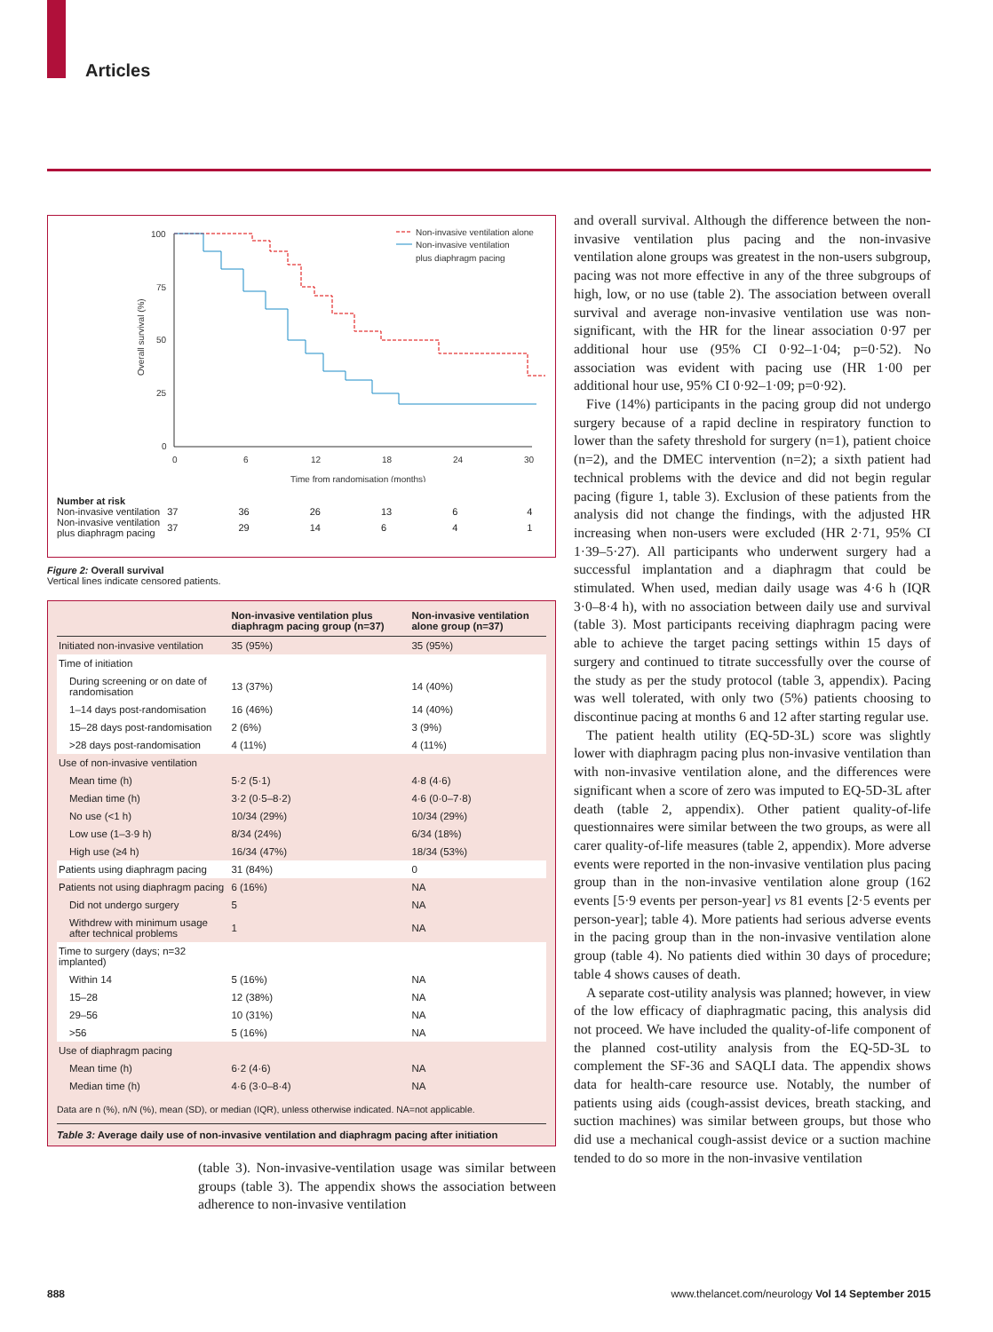Articles
100
75
50
25
0
0
6
12
18
24
30
Time from randomisation (months)
Overall survival (%)
Non-invasive ventilation alone
Non-invasive ventilation
plus diaphragm pacing
Number at risk
| Non-invasive ventilation | 37 | 36 | 26 | 13 | 6 | 4 |
| Non-invasive ventilation plus diaphragm pacing | 37 | 29 | 14 | 6 | 4 | 1 |
Figure 2: Overall survival
Vertical lines indicate censored patients.
| | Non-invasive ventilation plus diaphragm pacing group (n=37) | Non-invasive ventilation alone group (n=37) |
| --- | --- | --- |
| Initiated non-invasive ventilation | 35 (95%) | 35 (95%) |
| Time of initiation | | |
| During screening or on date of randomisation | 13 (37%) | 14 (40%) |
| 1–14 days post-randomisation | 16 (46%) | 14 (40%) |
| 15–28 days post-randomisation | 2 (6%) | 3 (9%) |
| >28 days post-randomisation | 4 (11%) | 4 (11%) |
| Use of non-invasive ventilation | | |
| Mean time (h) | 5·2 (5·1) | 4·8 (4·6) |
| Median time (h) | 3·2 (0·5–8·2) | 4·6 (0·0–7·8) |
| No use (<1 h) | 10/34 (29%) | 10/34 (29%) |
| Low use (1–3·9 h) | 8/34 (24%) | 6/34 (18%) |
| High use (≥4 h) | 16/34 (47%) | 18/34 (53%) |
| Patients using diaphragm pacing | 31 (84%) | 0 |
| Patients not using diaphragm pacing | 6 (16%) | NA |
| Did not undergo surgery | 5 | NA |
| Withdrew with minimum usage after technical problems | 1 | NA |
| Time to surgery (days; n=32 implanted) | | |
| Within 14 | 5 (16%) | NA |
| 15–28 | 12 (38%) | NA |
| 29–56 | 10 (31%) | NA |
| >56 | 5 (16%) | NA |
| Use of diaphragm pacing | | |
| Mean time (h) | 6·2 (4·6) | NA |
| Median time (h) | 4·6 (3·0–8·4) | NA |
Data are n (%), n/N (%), mean (SD), or median (IQR), unless otherwise indicated. NA=not applicable.
Table 3: Average daily use of non-invasive ventilation and diaphragm pacing after initiation
(table 3). Non-invasive-ventilation usage was similar between groups (table 3). The appendix shows the association between adherence to non-invasive ventilation
and overall survival. Although the difference between the non-invasive ventilation plus pacing and the non-invasive ventilation alone groups was greatest in the non-users subgroup, pacing was not more effective in any of the three subgroups of high, low, or no use (table 2). The association between overall survival and average non-invasive ventilation use was non-significant, with the HR for the linear association 0·97 per additional hour use (95% CI 0·92–1·04; p=0·52). No association was evident with pacing use (HR 1·00 per additional hour use, 95% CI 0·92–1·09; p=0·92).
Five (14%) participants in the pacing group did not undergo surgery because of a rapid decline in respiratory function to lower than the safety threshold for surgery (n=1), patient choice (n=2), and the DMEC intervention (n=2); a sixth patient had technical problems with the device and did not begin regular pacing (figure 1, table 3). Exclusion of these patients from the analysis did not change the findings, with the adjusted HR increasing when non-users were excluded (HR 2·71, 95% CI 1·39–5·27). All participants who underwent surgery had a successful implantation and a diaphragm that could be stimulated. When used, median daily usage was 4·6 h (IQR 3·0–8·4 h), with no association between daily use and survival (table 3). Most participants receiving diaphragm pacing were able to achieve the target pacing settings within 15 days of surgery and continued to titrate successfully over the course of the study as per the study protocol (table 3, appendix). Pacing was well tolerated, with only two (5%) patients choosing to discontinue pacing at months 6 and 12 after starting regular use.
The patient health utility (EQ-5D-3L) score was slightly lower with diaphragm pacing plus non-invasive ventilation than with non-invasive ventilation alone, and the differences were significant when a score of zero was imputed to EQ-5D-3L after death (table 2, appendix). Other patient quality-of-life questionnaires were similar between the two groups, as were all carer quality-of-life measures (table 2, appendix). More adverse events were reported in the non-invasive ventilation plus pacing group than in the non-invasive ventilation alone group (162 events [5·9 events per person-year] vs 81 events [2·5 events per person-year]; table 4). More patients had serious adverse events in the pacing group than in the non-invasive ventilation alone group (table 4). No patients died within 30 days of procedure; table 4 shows causes of death.
A separate cost-utility analysis was planned; however, in view of the low efficacy of diaphragmatic pacing, this analysis did not proceed. We have included the quality-of-life component of the planned cost-utility analysis from the EQ-5D-3L to complement the SF-36 and SAQLI data. The appendix shows data for health-care resource use. Notably, the number of patients using aids (cough-assist devices, breath stacking, and suction machines) was similar between groups, but those who did use a mechanical cough-assist device or a suction machine tended to do so more in the non-invasive ventilation
888
www.thelancet.com/neurology Vol 14 September 2015